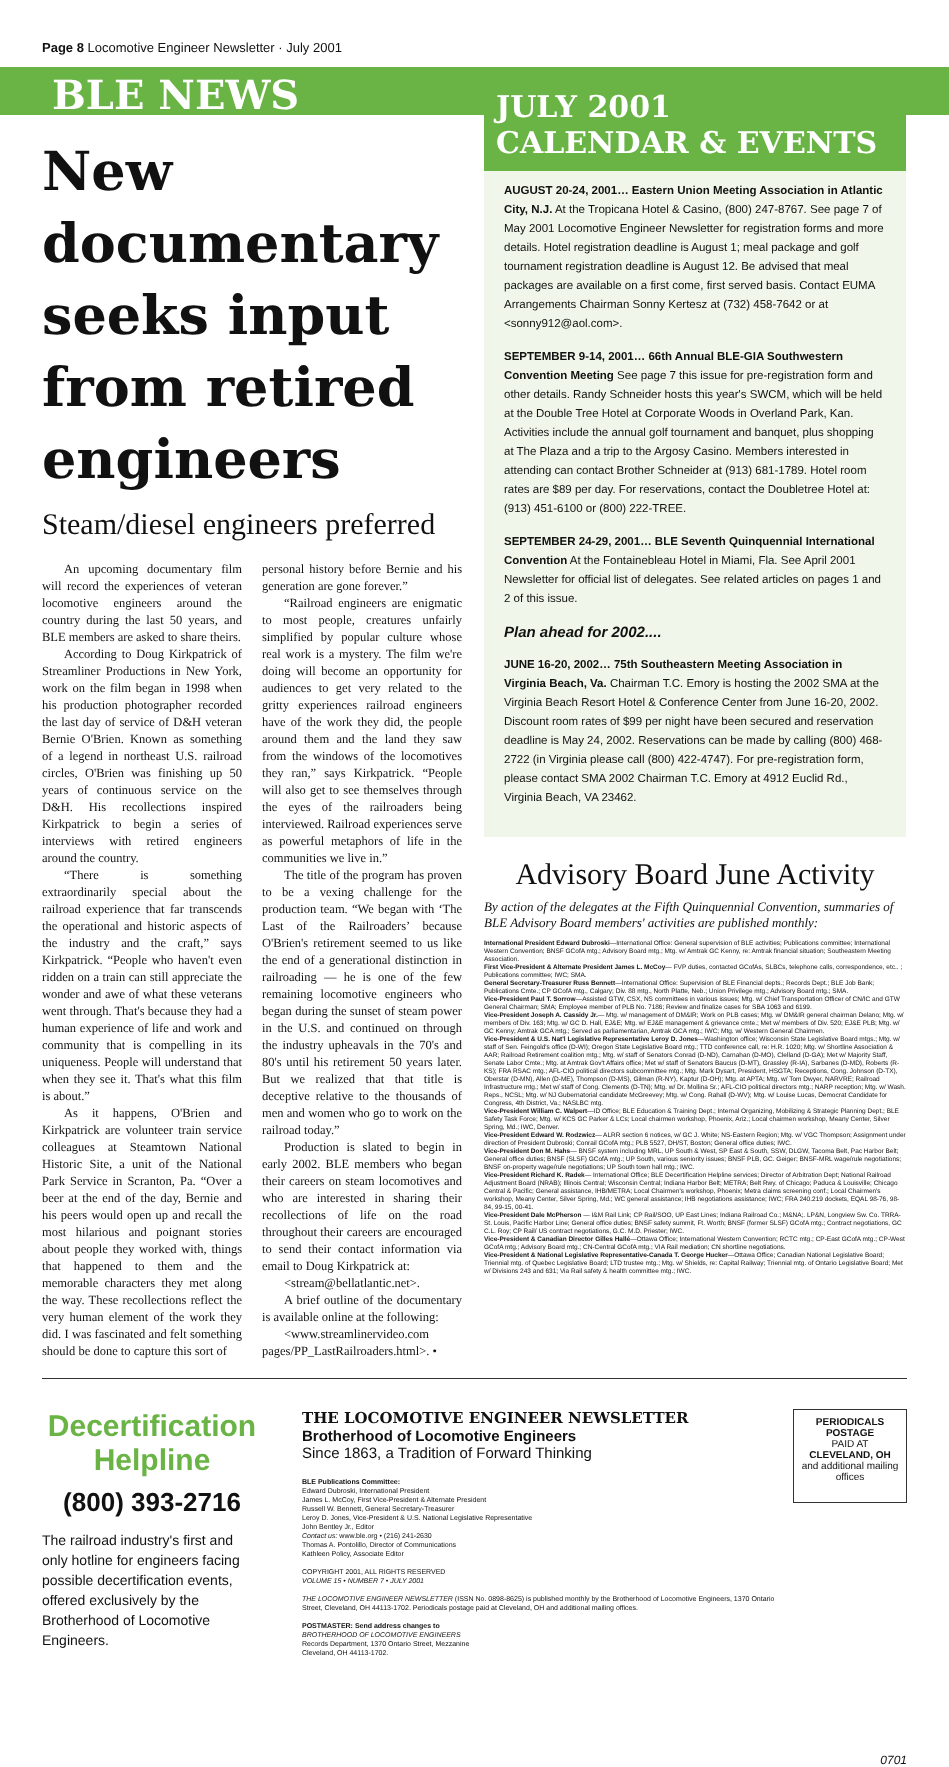Page 8 Locomotive Engineer Newsletter · July 2001
BLE NEWS
New documentary seeks input from retired engineers
Steam/diesel engineers preferred
An upcoming documentary film will record the experiences of veteran locomotive engineers around the country during the last 50 years, and BLE members are asked to share theirs.
According to Doug Kirkpatrick of Streamliner Productions in New York, work on the film began in 1998 when his production photographer recorded the last day of service of D&H veteran Bernie O'Brien. Known as something of a legend in northeast U.S. railroad circles, O'Brien was finishing up 50 years of continuous service on the D&H. His recollections inspired Kirkpatrick to begin a series of interviews with retired engineers around the country.
“There is something extraordinarily special about the railroad experience that far transcends the operational and historic aspects of the industry and the craft,” says Kirkpatrick. “People who haven't even ridden on a train can still appreciate the wonder and awe of what these veterans went through. That's because they had a human experience of life and work and community that is compelling in its uniqueness. People will understand that when they see it. That's what this film is about.”
As it happens, O'Brien and Kirkpatrick are volunteer train service colleagues at Steamtown National Historic Site, a unit of the National Park Service in Scranton, Pa. “Over a beer at the end of the day, Bernie and his peers would open up and recall the most hilarious and poignant stories about people they worked with, things that happened to them and the memorable characters they met along the way. These recollections reflect the very human element of the work they did. I was fascinated and felt something should be done to capture this sort of
personal history before Bernie and his generation are gone forever.”
“Railroad engineers are enigmatic to most people, creatures unfairly simplified by popular culture whose real work is a mystery. The film we're doing will become an opportunity for audiences to get very related to the gritty experiences railroad engineers have of the work they did, the people around them and the land they saw from the windows of the locomotives they ran,” says Kirkpatrick. “People will also get to see themselves through the eyes of the railroaders being interviewed. Railroad experiences serve as powerful metaphors of life in the communities we live in.”
The title of the program has proven to be a vexing challenge for the production team. “We began with ‘The Last of the Railroaders’ because O'Brien's retirement seemed to us like the end of a generational distinction in railroading — he is one of the few remaining locomotive engineers who began during the sunset of steam power in the U.S. and continued on through the industry upheavals in the 70's and 80's until his retirement 50 years later. But we realized that that title is deceptive relative to the thousands of men and women who go to work on the railroad today.”
Production is slated to begin in early 2002. BLE members who began their careers on steam locomotives and who are interested in sharing their recollections of life on the road throughout their careers are encouraged to send their contact information via email to Doug Kirkpatrick at:
<stream@bellatlantic.net>.
A brief outline of the documentary is available online at the following:
<www.streamlinervideo.com pages/PP_LastRailroaders.html>. •
JULY 2001
CALENDAR & EVENTS
AUGUST 20-24, 2001… Eastern Union Meeting Association in Atlantic City, N.J. At the Tropicana Hotel & Casino, (800) 247-8767. See page 7 of May 2001 Locomotive Engineer Newsletter for registration forms and more details. Hotel registration deadline is August 1; meal package and golf tournament registration deadline is August 12. Be advised that meal packages are available on a first come, first served basis. Contact EUMA Arrangements Chairman Sonny Kertesz at (732) 458-7642 or at <sonny912@aol.com>.
SEPTEMBER 9-14, 2001… 66th Annual BLE-GIA Southwestern Convention Meeting See page 7 this issue for pre-registration form and other details. Randy Schneider hosts this year's SWCM, which will be held at the Double Tree Hotel at Corporate Woods in Overland Park, Kan. Activities include the annual golf tournament and banquet, plus shopping at The Plaza and a trip to the Argosy Casino. Members interested in attending can contact Brother Schneider at (913) 681-1789. Hotel room rates are $89 per day. For reservations, contact the Doubletree Hotel at: (913) 451-6100 or (800) 222-TREE.
SEPTEMBER 24-29, 2001… BLE Seventh Quinquennial International Convention At the Fontainebleau Hotel in Miami, Fla. See April 2001 Newsletter for official list of delegates. See related articles on pages 1 and 2 of this issue.
Plan ahead for 2002....
JUNE 16-20, 2002… 75th Southeastern Meeting Association in Virginia Beach, Va. Chairman T.C. Emory is hosting the 2002 SMA at the Virginia Beach Resort Hotel & Conference Center from June 16-20, 2002. Discount room rates of $99 per night have been secured and reservation deadline is May 24, 2002. Reservations can be made by calling (800) 468-2722 (in Virginia please call (800) 422-4747). For pre-registration form, please contact SMA 2002 Chairman T.C. Emory at 4912 Euclid Rd., Virginia Beach, VA 23462.
Advisory Board June Activity
By action of the delegates at the Fifth Quinquennial Convention, summaries of BLE Advisory Board members' activities are published monthly:
International President Edward Dubroski—International Office: General supervision of BLE activities; Publications committee; International Western Convention; BNSF GCofA mtg.; Advisory Board mtg.; Mtg. w/ Amtrak GC Kenny, re: Amtrak financial situation; Southeastern Meeting Association.
First Vice-President & Alternate President James L. McCoy— FVP duties, contacted GCofAs, SLBCs, telephone calls, correspondence, etc.. ; Publications committee; IWC; SMA.
General Secretary-Treasurer Russ Bennett—International Office: Supervision of BLE Financial depts.; Records Dept.; BLE Job Bank; Publications Cmte.; CP GCofA mtg., Calgary; Div. 88 mtg., North Platte, Neb.; Union Privilege mtg.; Advisory Board mtg.; SMA.
Vice-President Paul T. Sorrow—Assisted GTW, CSX, NS committees in various issues; Mtg. w/ Chief Transportation Officer of CN/IC and GTW General Chairman; SMA; Employee member of PLB No. 7186; Review and finalize cases for SBA 1063 and 6199.
Vice-President Joseph A. Cassidy Jr.— Mtg. w/ management of DM&IR; Work on PLB cases; Mtg. w/ DM&IR general chairman Delano; Mtg. w/ members of Div. 163; Mtg. w/ GC D. Hall, EJ&E; Mtg. w/ EJ&E management & grievance cmte.; Met w/ members of Div. 520; EJ&E PLB; Mtg. w/ GC Kenny; Amtrak GCA mtg.; Served as parliamentarian, Amtrak GCA mtg.; IWC; Mtg. w/ Western General Chairmen.
Vice-President & U.S. Nat'l Legislative Representative Leroy D. Jones—Washington office; Wisconsin State Legislative Board mtgs.; Mtg. w/ staff of Sen. Feingold's office (D-WI); Oregon State Legislative Board mtg.; TTD conference call, re: H.R. 1020; Mtg. w/ Shortline Association & AAR; Railroad Retirement coalition mtg.; Mtg. w/ staff of Senators Conrad (D-ND), Carnahan (D-MO), Clelland (D-GA); Met w/ Majority Staff, Senate Labor Cmte.; Mtg. at Amtrak Gov't Affairs office; Met w/ staff of Senators Baucus (D-MT), Grassley (R-IA), Sarbanes (D-MD), Roberts (R-KS); FRA RSAC mtg.; AFL-CIO political directors subcommittee mtg.; Mtg. Mark Dysart, President, HSGTA; Receptions, Cong. Johnson (D-TX), Oberstar (D-MN), Allen (D-ME), Thompson (D-MS), Gilman (R-NY), Kaptur (D-OH); Mtg. at APTA; Mtg. w/ Tom Dwyer, NARVRE; Railroad Infrastructure mtg.; Met w/ staff of Cong. Clements (D-TN); Mtg. w/ Dr. Mollina Sr.; AFL-CIO political directors mtg.; NARP reception; Mtg. w/ Wash. Reps., NCSL; Mtg. w/ NJ Gubernatorial candidate McGreevey; Mtg. w/ Cong. Rahall (D-WV); Mtg. w/ Louise Lucas, Democrat Candidate for Congress, 4th District, Va.; NASLBC mtg.
Vice-President William C. Walpert—ID Office; BLE Education & Training Dept.; Internal Organizing, Mobilizing & Strategic Planning Dept.; BLE Safety Task Force; Mtg. w/ KCS GC Parker & LCs; Local chairmen workshop, Phoenix, Ariz.; Local chairmen workshop, Meany Center, Silver Spring, Md.; IWC, Denver.
Vice-President Edward W. Rodzwicz— ALRR section 6 notices, w/ GC J. White; NS-Eastern Region; Mtg. w/ VGC Thompson; Assignment under direction of President Dubroski; Conrail GCofA mtg.; PLB 5527, DH/ST, Boston; General office duties; IWC.
Vice-President Don M. Hahs— BNSF system including MRL, UP South & West, SP East & South, SSW, DLGW, Tacoma Belt, Pac Harbor Belt; General office duties; BNSF (SLSF) GCofA mtg.; UP South, various seniority issues; BNSF PLB, GC. Geiger; BNSF-MRL wage/rule negotiations; BNSF on-property wage/rule negotiations; UP South town hall mtg.; IWC.
Vice-President Richard K. Radek— International Office; BLE Decertification Helpline services; Director of Arbitration Dept; National Railroad Adjustment Board (NRAB); Illinois Central; Wisconsin Central; Indiana Harbor Belt; METRA; Belt Rwy. of Chicago; Paduca & Louisville; Chicago Central & Pacific; General assistance, IHB/METRA; Local Chairmen's workshop, Phoenix; Metra claims screening conf.; Local Chairmen's workshop, Meany Center, Silver Spring, Md.; WC general assistance; IHB negotiations assistance; IWC; FRA 240.219 dockets, EQAL 98-76, 98-84, 99-15, 00-41.
Vice-President Dale McPherson — I&M Rail Link; CP Rail/SOO, UP East Lines; Indiana Railroad Co.; M&NA;. LP&N, Longview Sw. Co. TRRA-St. Louis, Pacific Harbor Line; General office duties; BNSF safety summit, Ft. Worth; BNSF (former SLSF) GCofA mtg.; Contract negotiations, GC C.L. Roy; CP Rail/ US contract negotiations, G.C. M.D. Priester; IWC.
Vice-President & Canadian Director Gilles Hallé—Ottawa Office; International Western Convention; RCTC mtg.; CP-East GCofA mtg.; CP-West GCofA mtg.; Advisory Board mtg.; CN-Central GCofA mtg.; VIA Rail mediation; CN shortline negotiations.
Vice-President & National Legislative Representative-Canada T. George Hucker—Ottawa Office; Canadian National Legislative Board; Triennial mtg. of Quebec Legislative Board; LTD trustee mtg.; Mtg. w/ Shields, re: Capital Railway; Triennial mtg. of Ontario Legislative Board; Met w/ Divisions 243 and 631; Via Rail safety & health committee mtg.; IWC.
Decertification Helpline
(800) 393-2716
The railroad industry's first and only hotline for engineers facing possible decertification events, offered exclusively by the Brotherhood of Locomotive Engineers.
THE LOCOMOTIVE ENGINEER NEWSLETTER
Brotherhood of Locomotive Engineers
Since 1863, a Tradition of Forward Thinking
BLE Publications Committee:
Edward Dubroski, International President
James L. McCoy, First Vice-President & Alternate President
Russell W. Bennett, General Secretary-Treasurer
Leroy D. Jones, Vice-President & U.S. National Legislative Representative
John Bentley Jr., Editor
Contact us: www.ble.org • (216) 241-2630
Thomas A. Pontolillo, Director of Communications
Kathleen Policy, Associate Editor
COPYRIGHT 2001, ALL RIGHTS RESERVED
VOLUME 15 • NUMBER 7 • JULY 2001
THE LOCOMOTIVE ENGINEER NEWSLETTER (ISSN No. 0898-8625) is published monthly by the Brotherhood of Locomotive Engineers, 1370 Ontario Street, Cleveland, OH 44113-1702. Periodicals postage paid at Cleveland, OH and additional mailing offices.
POSTMASTER: Send address changes to
BROTHERHOOD OF LOCOMOTIVE ENGINEERS
Records Department, 1370 Ontario Street, Mezzanine
Cleveland, OH 44113-1702.
PERIODICALS POSTAGE
PAID AT
CLEVELAND, OH
and additional mailing offices
0701